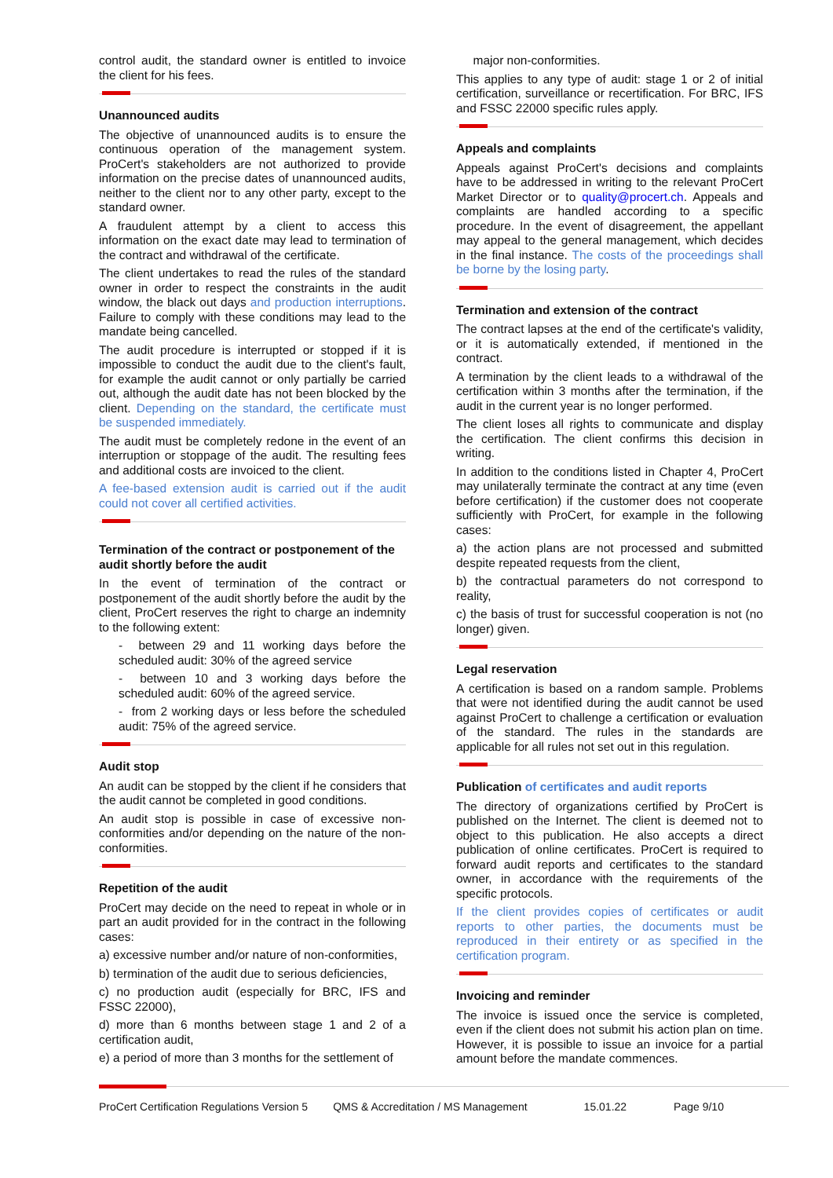control audit, the standard owner is entitled to invoice the client for his fees.
Unannounced audits
The objective of unannounced audits is to ensure the continuous operation of the management system. ProCert's stakeholders are not authorized to provide information on the precise dates of unannounced audits, neither to the client nor to any other party, except to the standard owner.
A fraudulent attempt by a client to access this information on the exact date may lead to termination of the contract and withdrawal of the certificate.
The client undertakes to read the rules of the standard owner in order to respect the constraints in the audit window, the black out days and production interruptions. Failure to comply with these conditions may lead to the mandate being cancelled.
The audit procedure is interrupted or stopped if it is impossible to conduct the audit due to the client's fault, for example the audit cannot or only partially be carried out, although the audit date has not been blocked by the client. Depending on the standard, the certificate must be suspended immediately.
The audit must be completely redone in the event of an interruption or stoppage of the audit. The resulting fees and additional costs are invoiced to the client.
A fee-based extension audit is carried out if the audit could not cover all certified activities.
Termination of the contract or postponement of the audit shortly before the audit
In the event of termination of the contract or postponement of the audit shortly before the audit by the client, ProCert reserves the right to charge an indemnity to the following extent:
- between 29 and 11 working days before the scheduled audit: 30% of the agreed service
- between 10 and 3 working days before the scheduled audit: 60% of the agreed service.
- from 2 working days or less before the scheduled audit: 75% of the agreed service.
Audit stop
An audit can be stopped by the client if he considers that the audit cannot be completed in good conditions.
An audit stop is possible in case of excessive non-conformities and/or depending on the nature of the non-conformities.
Repetition of the audit
ProCert may decide on the need to repeat in whole or in part an audit provided for in the contract in the following cases:
a) excessive number and/or nature of non-conformities,
b) termination of the audit due to serious deficiencies,
c) no production audit (especially for BRC, IFS and FSSC 22000),
d) more than 6 months between stage 1 and 2 of a certification audit,
e) a period of more than 3 months for the settlement of
major non-conformities.
This applies to any type of audit: stage 1 or 2 of initial certification, surveillance or recertification. For BRC, IFS and FSSC 22000 specific rules apply.
Appeals and complaints
Appeals against ProCert's decisions and complaints have to be addressed in writing to the relevant ProCert Market Director or to quality@procert.ch. Appeals and complaints are handled according to a specific procedure. In the event of disagreement, the appellant may appeal to the general management, which decides in the final instance. The costs of the proceedings shall be borne by the losing party.
Termination and extension of the contract
The contract lapses at the end of the certificate's validity, or it is automatically extended, if mentioned in the contract.
A termination by the client leads to a withdrawal of the certification within 3 months after the termination, if the audit in the current year is no longer performed.
The client loses all rights to communicate and display the certification. The client confirms this decision in writing.
In addition to the conditions listed in Chapter 4, ProCert may unilaterally terminate the contract at any time (even before certification) if the customer does not cooperate sufficiently with ProCert, for example in the following cases:
a) the action plans are not processed and submitted despite repeated requests from the client,
b) the contractual parameters do not correspond to reality,
c) the basis of trust for successful cooperation is not (no longer) given.
Legal reservation
A certification is based on a random sample. Problems that were not identified during the audit cannot be used against ProCert to challenge a certification or evaluation of the standard. The rules in the standards are applicable for all rules not set out in this regulation.
Publication of certificates and audit reports
The directory of organizations certified by ProCert is published on the Internet. The client is deemed not to object to this publication. He also accepts a direct publication of online certificates. ProCert is required to forward audit reports and certificates to the standard owner, in accordance with the requirements of the specific protocols.
If the client provides copies of certificates or audit reports to other parties, the documents must be reproduced in their entirety or as specified in the certification program.
Invoicing and reminder
The invoice is issued once the service is completed, even if the client does not submit his action plan on time. However, it is possible to issue an invoice for a partial amount before the mandate commences.
ProCert Certification Regulations Version 5 QMS & Accreditation / MS Management 15.01.22 Page 9/10